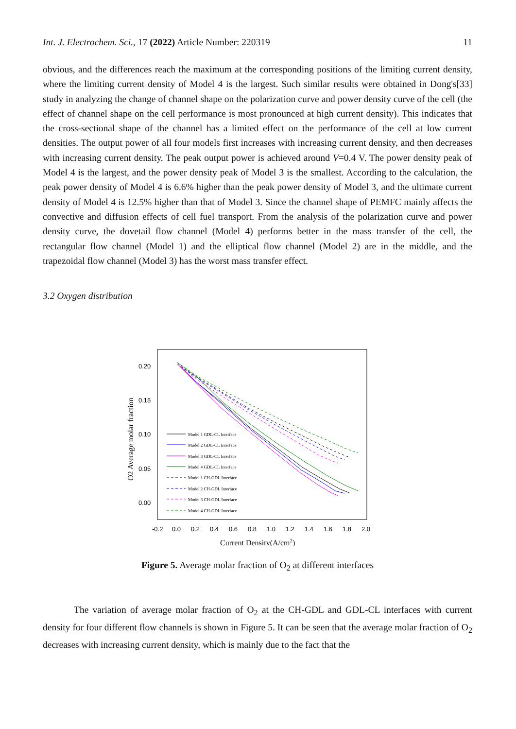Int. J. Electrochem. Sci., 17 (2022) Article Number: 220319 11
obvious, and the differences reach the maximum at the corresponding positions of the limiting current density, where the limiting current density of Model 4 is the largest. Such similar results were obtained in Dong's[33] study in analyzing the change of channel shape on the polarization curve and power density curve of the cell (the effect of channel shape on the cell performance is most pronounced at high current density). This indicates that the cross-sectional shape of the channel has a limited effect on the performance of the cell at low current densities. The output power of all four models first increases with increasing current density, and then decreases with increasing current density. The peak output power is achieved around V=0.4 V. The power density peak of Model 4 is the largest, and the power density peak of Model 3 is the smallest. According to the calculation, the peak power density of Model 4 is 6.6% higher than the peak power density of Model 3, and the ultimate current density of Model 4 is 12.5% higher than that of Model 3. Since the channel shape of PEMFC mainly affects the convective and diffusion effects of cell fuel transport. From the analysis of the polarization curve and power density curve, the dovetail flow channel (Model 4) performs better in the mass transfer of the cell, the rectangular flow channel (Model 1) and the elliptical flow channel (Model 2) are in the middle, and the trapezoidal flow channel (Model 3) has the worst mass transfer effect.
3.2 Oxygen distribution
0.20
0.15
0.10
0.05
0.00
-0.2
0.0
0.2
0.4
0.6
0.8
1.0
1.2
1.4
1.6
1.8
2.0
Current Density(A/cm2)
O2 Average molar fraction
Model 1 GDL-CL Interface
Model 2 GDL-CL Interface
Model 3 GDL-CL Interface
Model 4 GDL-CL Interface
Model 1 CH-GDL Interface
Model 2 CH-GDL Interface
Model 3 CH-GDL Interface
Model 4 CH-GDL Interface
Figure 5. Average molar fraction of O<sub>2</sub> at different interfaces
The variation of average molar fraction of O<sub>2</sub> at the CH-GDL and GDL-CL interfaces with current density for four different flow channels is shown in Figure 5. It can be seen that the average molar fraction of O<sub>2</sub> decreases with increasing current density, which is mainly due to the fact that the